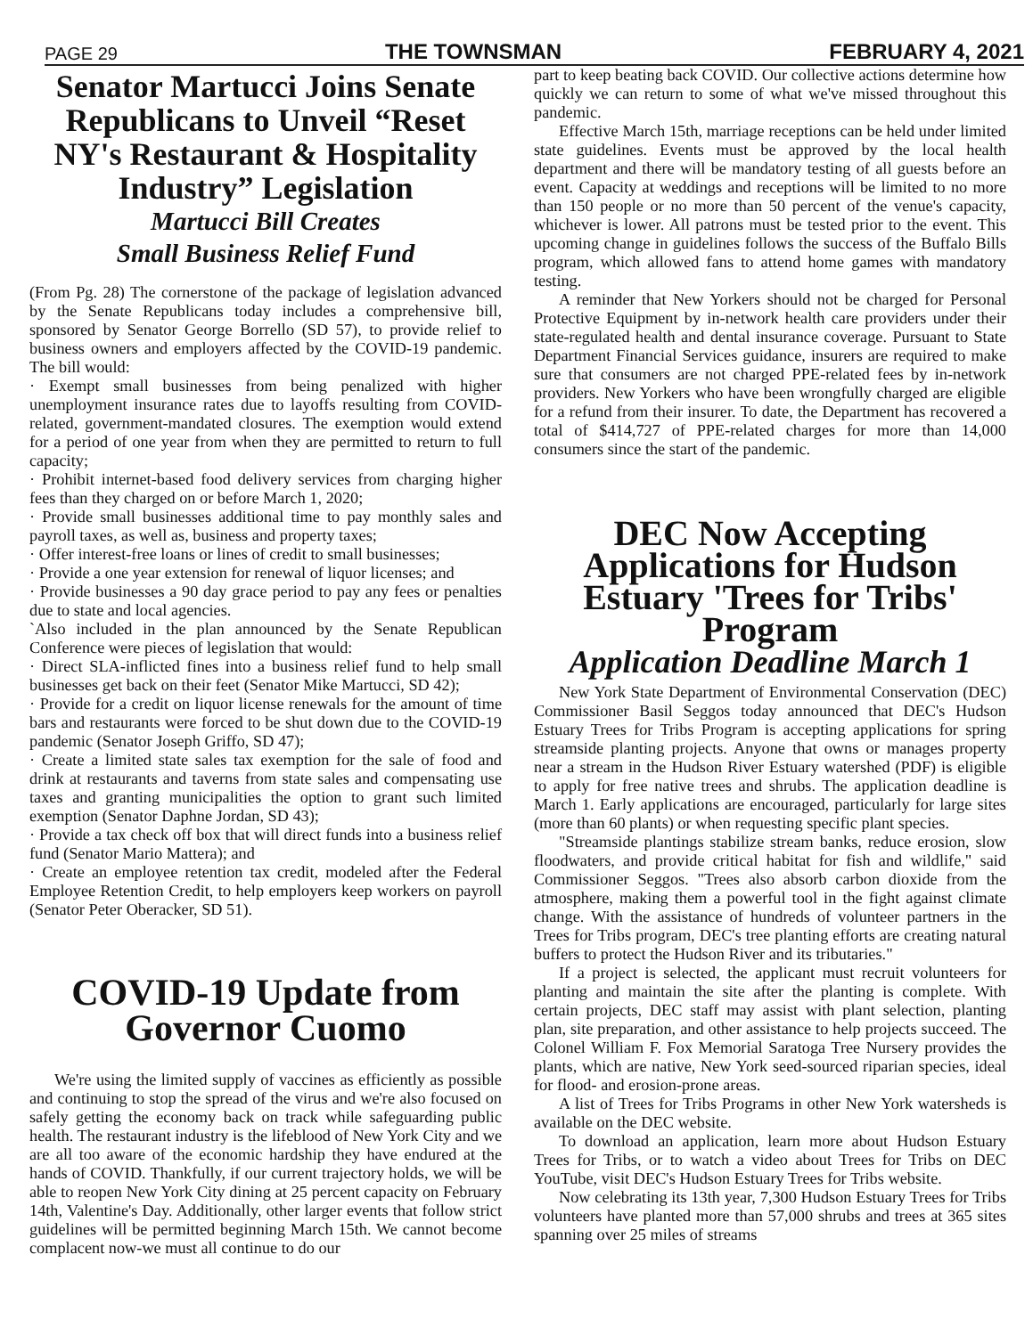PAGE 29 THE TOWNSMAN FEBRUARY 4, 2021
Senator Martucci Joins Senate Republicans to Unveil “Reset NY's Restaurant & Hospitality Industry” Legislation
Martucci Bill Creates
Small Business Relief Fund
(From Pg. 28) The cornerstone of the package of legislation advanced by the Senate Republicans today includes a comprehensive bill, sponsored by Senator George Borrello (SD 57), to provide relief to business owners and employers affected by the COVID-19 pandemic. The bill would:
· Exempt small businesses from being penalized with higher unemployment insurance rates due to layoffs resulting from COVID-related, government-mandated closures. The exemption would extend for a period of one year from when they are permitted to return to full capacity;
· Prohibit internet-based food delivery services from charging higher fees than they charged on or before March 1, 2020;
· Provide small businesses additional time to pay monthly sales and payroll taxes, as well as, business and property taxes;
· Offer interest-free loans or lines of credit to small businesses;
· Provide a one year extension for renewal of liquor licenses; and
· Provide businesses a 90 day grace period to pay any fees or penalties due to state and local agencies.
`Also included in the plan announced by the Senate Republican Conference were pieces of legislation that would:
· Direct SLA-inflicted fines into a business relief fund to help small businesses get back on their feet (Senator Mike Martucci, SD 42);
· Provide for a credit on liquor license renewals for the amount of time bars and restaurants were forced to be shut down due to the COVID-19 pandemic (Senator Joseph Griffo, SD 47);
· Create a limited state sales tax exemption for the sale of food and drink at restaurants and taverns from state sales and compensating use taxes and granting municipalities the option to grant such limited exemption (Senator Daphne Jordan, SD 43);
· Provide a tax check off box that will direct funds into a business relief fund (Senator Mario Mattera); and
· Create an employee retention tax credit, modeled after the Federal Employee Retention Credit, to help employers keep workers on payroll (Senator Peter Oberacker, SD 51).
COVID-19 Update from Governor Cuomo
We're using the limited supply of vaccines as efficiently as possible and continuing to stop the spread of the virus and we're also focused on safely getting the economy back on track while safeguarding public health. The restaurant industry is the lifeblood of New York City and we are all too aware of the economic hardship they have endured at the hands of COVID. Thankfully, if our current trajectory holds, we will be able to reopen New York City dining at 25 percent capacity on February 14th, Valentine's Day. Additionally, other larger events that follow strict guidelines will be permitted beginning March 15th. We cannot become complacent now-we must all continue to do our
part to keep beating back COVID. Our collective actions determine how quickly we can return to some of what we've missed throughout this pandemic.
Effective March 15th, marriage receptions can be held under limited state guidelines. Events must be approved by the local health department and there will be mandatory testing of all guests before an event. Capacity at weddings and receptions will be limited to no more than 150 people or no more than 50 percent of the venue's capacity, whichever is lower. All patrons must be tested prior to the event. This upcoming change in guidelines follows the success of the Buffalo Bills program, which allowed fans to attend home games with mandatory testing.
A reminder that New Yorkers should not be charged for Personal Protective Equipment by in-network health care providers under their state-regulated health and dental insurance coverage. Pursuant to State Department Financial Services guidance, insurers are required to make sure that consumers are not charged PPE-related fees by in-network providers. New Yorkers who have been wrongfully charged are eligible for a refund from their insurer. To date, the Department has recovered a total of $414,727 of PPE-related charges for more than 14,000 consumers since the start of the pandemic.
DEC Now Accepting Applications for Hudson Estuary 'Trees for Tribs' Program
Application Deadline March 1
New York State Department of Environmental Conservation (DEC) Commissioner Basil Seggos today announced that DEC's Hudson Estuary Trees for Tribs Program is accepting applications for spring streamside planting projects. Anyone that owns or manages property near a stream in the Hudson River Estuary watershed (PDF) is eligible to apply for free native trees and shrubs. The application deadline is March 1. Early applications are encouraged, particularly for large sites (more than 60 plants) or when requesting specific plant species.
"Streamside plantings stabilize stream banks, reduce erosion, slow floodwaters, and provide critical habitat for fish and wildlife," said Commissioner Seggos. "Trees also absorb carbon dioxide from the atmosphere, making them a powerful tool in the fight against climate change. With the assistance of hundreds of volunteer partners in the Trees for Tribs program, DEC's tree planting efforts are creating natural buffers to protect the Hudson River and its tributaries."
If a project is selected, the applicant must recruit volunteers for planting and maintain the site after the planting is complete. With certain projects, DEC staff may assist with plant selection, planting plan, site preparation, and other assistance to help projects succeed. The Colonel William F. Fox Memorial Saratoga Tree Nursery provides the plants, which are native, New York seed-sourced riparian species, ideal for flood- and erosion-prone areas.
A list of Trees for Tribs Programs in other New York watersheds is available on the DEC website.
To download an application, learn more about Hudson Estuary Trees for Tribs, or to watch a video about Trees for Tribs on DEC YouTube, visit DEC's Hudson Estuary Trees for Tribs website.
Now celebrating its 13th year, 7,300 Hudson Estuary Trees for Tribs volunteers have planted more than 57,000 shrubs and trees at 365 sites spanning over 25 miles of streams